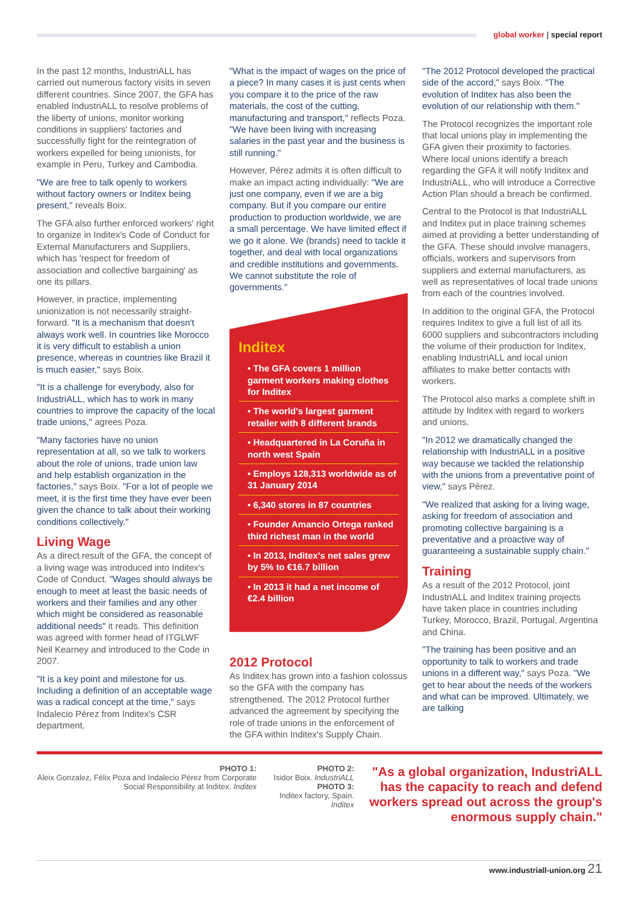global worker | special report
In the past 12 months, IndustriALL has carried out numerous factory visits in seven different countries. Since 2007, the GFA has enabled IndustriALL to resolve problems of the liberty of unions, monitor working conditions in suppliers' factories and successfully fight for the reintegration of workers expelled for being unionists, for example in Peru, Turkey and Cambodia.
"We are free to talk openly to workers without factory owners or Inditex being present," reveals Boix.
The GFA also further enforced workers' right to organize in Inditex's Code of Conduct for External Manufacturers and Suppliers, which has 'respect for freedom of association and collective bargaining' as one its pillars.
However, in practice, implementing unionization is not necessarily straight-forward. "It is a mechanism that doesn't always work well. In countries like Morocco it is very difficult to establish a union presence, whereas in countries like Brazil it is much easier," says Boix.
"It is a challenge for everybody, also for IndustriALL, which has to work in many countries to improve the capacity of the local trade unions," agrees Poza.
"Many factories have no union representation at all, so we talk to workers about the role of unions, trade union law and help establish organization in the factories," says Boix. "For a lot of people we meet, it is the first time they have ever been given the chance to talk about their working conditions collectively."
Living Wage
As a direct result of the GFA, the concept of a living wage was introduced into Inditex's Code of Conduct. "Wages should always be enough to meet at least the basic needs of workers and their families and any other which might be considered as reasonable additional needs" it reads. This definition was agreed with former head of ITGLWF Neil Kearney and introduced to the Code in 2007.
"It is a key point and milestone for us. Including a definition of an acceptable wage was a radical concept at the time," says Indalecio Pérez from Inditex's CSR department.
"What is the impact of wages on the price of a piece? In many cases it is just cents when you compare it to the price of the raw materials, the cost of the cutting, manufacturing and transport," reflects Poza. "We have been living with increasing salaries in the past year and the business is still running."
However, Pérez admits it is often difficult to make an impact acting individually: "We are just one company, even if we are a big company. But if you compare our entire production to production worldwide, we are a small percentage. We have limited effect if we go it alone. We (brands) need to tackle it together, and deal with local organizations and credible institutions and governments. We cannot substitute the role of governments."
Inditex
• The GFA covers 1 million garment workers making clothes for Inditex
• The world's largest garment retailer with 8 different brands
• Headquartered in La Coruña in north west Spain
• Employs 128,313 worldwide as of 31 January 2014
• 6,340 stores in 87 countries
• Founder Amancio Ortega ranked third richest man in the world
• In 2013, Inditex's net sales grew by 5% to €16.7 billion
• In 2013 it had a net income of €2.4 billion
2012 Protocol
As Inditex has grown into a fashion colossus so the GFA with the company has strengthened. The 2012 Protocol further advanced the agreement by specifying the role of trade unions in the enforcement of the GFA within Inditex's Supply Chain.
"The 2012 Protocol developed the practical side of the accord," says Boix. "The evolution of Inditex has also been the evolution of our relationship with them."
The Protocol recognizes the important role that local unions play in implementing the GFA given their proximity to factories. Where local unions identify a breach regarding the GFA it will notify Inditex and IndustriALL, who will introduce a Corrective Action Plan should a breach be confirmed.
Central to the Protocol is that IndustriALL and Inditex put in place training schemes aimed at providing a better understanding of the GFA. These should involve managers, officials, workers and supervisors from suppliers and external manufacturers, as well as representatives of local trade unions from each of the countries involved.
In addition to the original GFA, the Protocol requires Inditex to give a full list of all its 6000 suppliers and subcontractors including the volume of their production for Inditex, enabling IndustriALL and local union affiliates to make better contacts with workers.
The Protocol also marks a complete shift in attitude by Inditex with regard to workers and unions.
"In 2012 we dramatically changed the relationship with IndustriALL in a positive way because we tackled the relationship with the unions from a preventative point of view," says Pérez.
"We realized that asking for a living wage, asking for freedom of association and promoting collective bargaining is a preventative and a proactive way of guaranteeing a sustainable supply chain."
Training
As a result of the 2012 Protocol, joint IndustriALL and Inditex training projects have taken place in countries including Turkey, Morocco, Brazil, Portugal, Argentina and China.
"The training has been positive and an opportunity to talk to workers and trade unions in a different way," says Poza. "We get to hear about the needs of the workers and what can be improved. Ultimately, we are talking
PHOTO 1:
Aleix Gonzalez, Félix Poza and Indalecio Pérez from Corporate Social Responsibility at Inditex. Inditex
PHOTO 2:
Isidor Boix. IndustriALL
PHOTO 3:
Inditex factory, Spain. Inditex
"As a global organization, IndustriALL has the capacity to reach and defend workers spread out across the group's enormous supply chain."
www.industriall-union.org 21